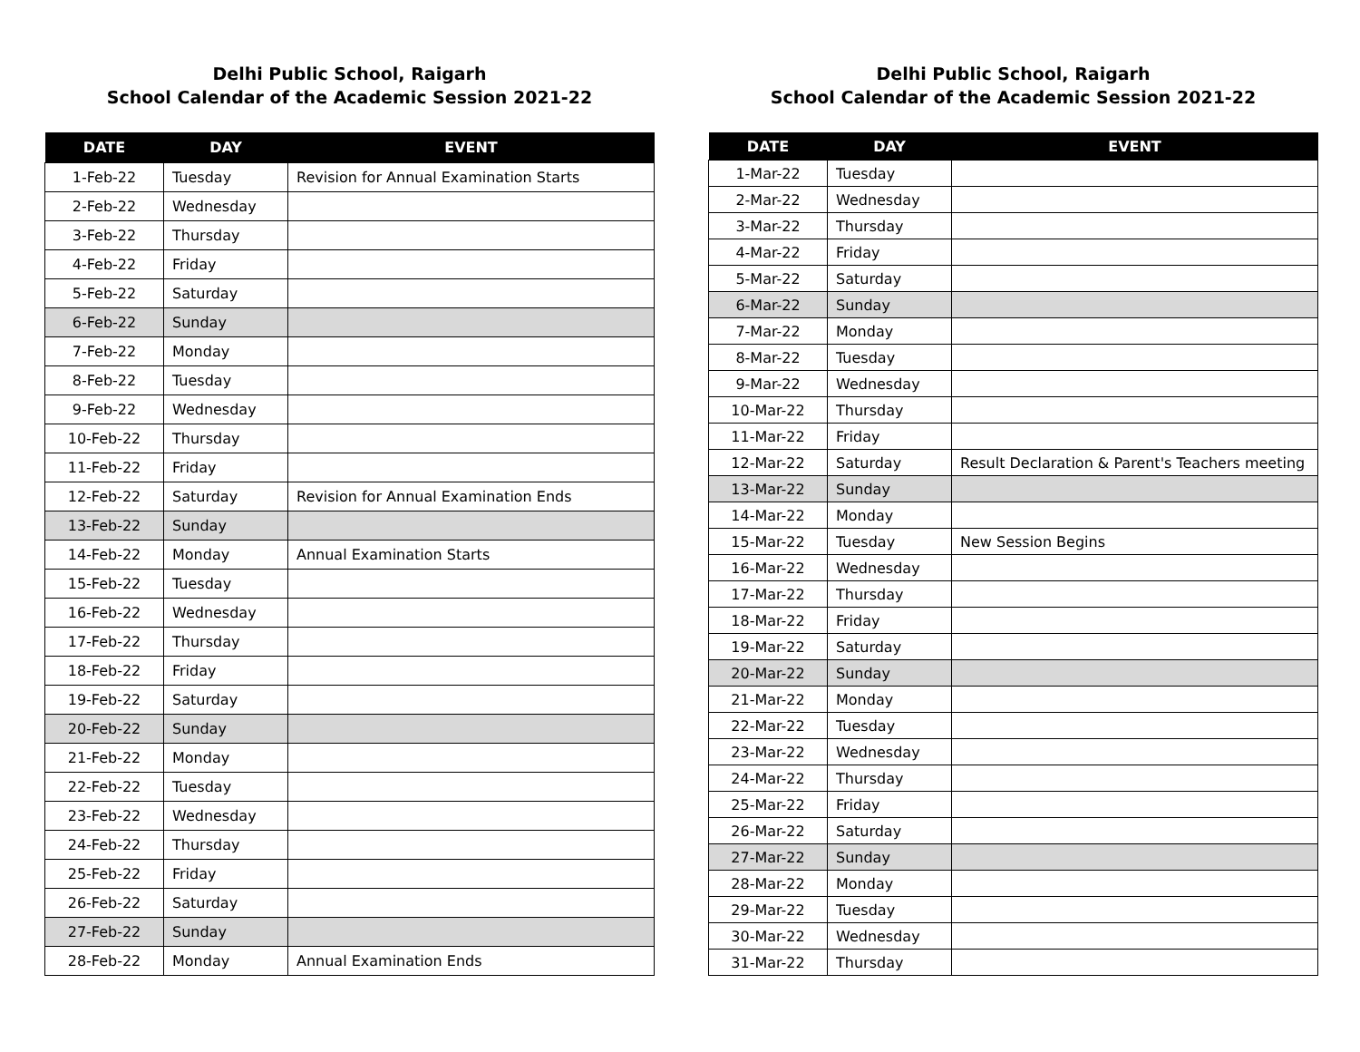Delhi Public School, Raigarh
School Calendar of the Academic Session 2021-22
| DATE | DAY | EVENT |
| --- | --- | --- |
| 1-Feb-22 | Tuesday | Revision for Annual Examination Starts |
| 2-Feb-22 | Wednesday | |
| 3-Feb-22 | Thursday | |
| 4-Feb-22 | Friday | |
| 5-Feb-22 | Saturday | |
| 6-Feb-22 | Sunday | |
| 7-Feb-22 | Monday | |
| 8-Feb-22 | Tuesday | |
| 9-Feb-22 | Wednesday | |
| 10-Feb-22 | Thursday | |
| 11-Feb-22 | Friday | |
| 12-Feb-22 | Saturday | Revision for Annual Examination Ends |
| 13-Feb-22 | Sunday | |
| 14-Feb-22 | Monday | Annual Examination Starts |
| 15-Feb-22 | Tuesday | |
| 16-Feb-22 | Wednesday | |
| 17-Feb-22 | Thursday | |
| 18-Feb-22 | Friday | |
| 19-Feb-22 | Saturday | |
| 20-Feb-22 | Sunday | |
| 21-Feb-22 | Monday | |
| 22-Feb-22 | Tuesday | |
| 23-Feb-22 | Wednesday | |
| 24-Feb-22 | Thursday | |
| 25-Feb-22 | Friday | |
| 26-Feb-22 | Saturday | |
| 27-Feb-22 | Sunday | |
| 28-Feb-22 | Monday | Annual Examination Ends |
Delhi Public School, Raigarh
School Calendar of the Academic Session 2021-22
| DATE | DAY | EVENT |
| --- | --- | --- |
| 1-Mar-22 | Tuesday | |
| 2-Mar-22 | Wednesday | |
| 3-Mar-22 | Thursday | |
| 4-Mar-22 | Friday | |
| 5-Mar-22 | Saturday | |
| 6-Mar-22 | Sunday | |
| 7-Mar-22 | Monday | |
| 8-Mar-22 | Tuesday | |
| 9-Mar-22 | Wednesday | |
| 10-Mar-22 | Thursday | |
| 11-Mar-22 | Friday | |
| 12-Mar-22 | Saturday | Result Declaration & Parent's Teachers meeting |
| 13-Mar-22 | Sunday | |
| 14-Mar-22 | Monday | |
| 15-Mar-22 | Tuesday | New Session Begins |
| 16-Mar-22 | Wednesday | |
| 17-Mar-22 | Thursday | |
| 18-Mar-22 | Friday | |
| 19-Mar-22 | Saturday | |
| 20-Mar-22 | Sunday | |
| 21-Mar-22 | Monday | |
| 22-Mar-22 | Tuesday | |
| 23-Mar-22 | Wednesday | |
| 24-Mar-22 | Thursday | |
| 25-Mar-22 | Friday | |
| 26-Mar-22 | Saturday | |
| 27-Mar-22 | Sunday | |
| 28-Mar-22 | Monday | |
| 29-Mar-22 | Tuesday | |
| 30-Mar-22 | Wednesday | |
| 31-Mar-22 | Thursday | |